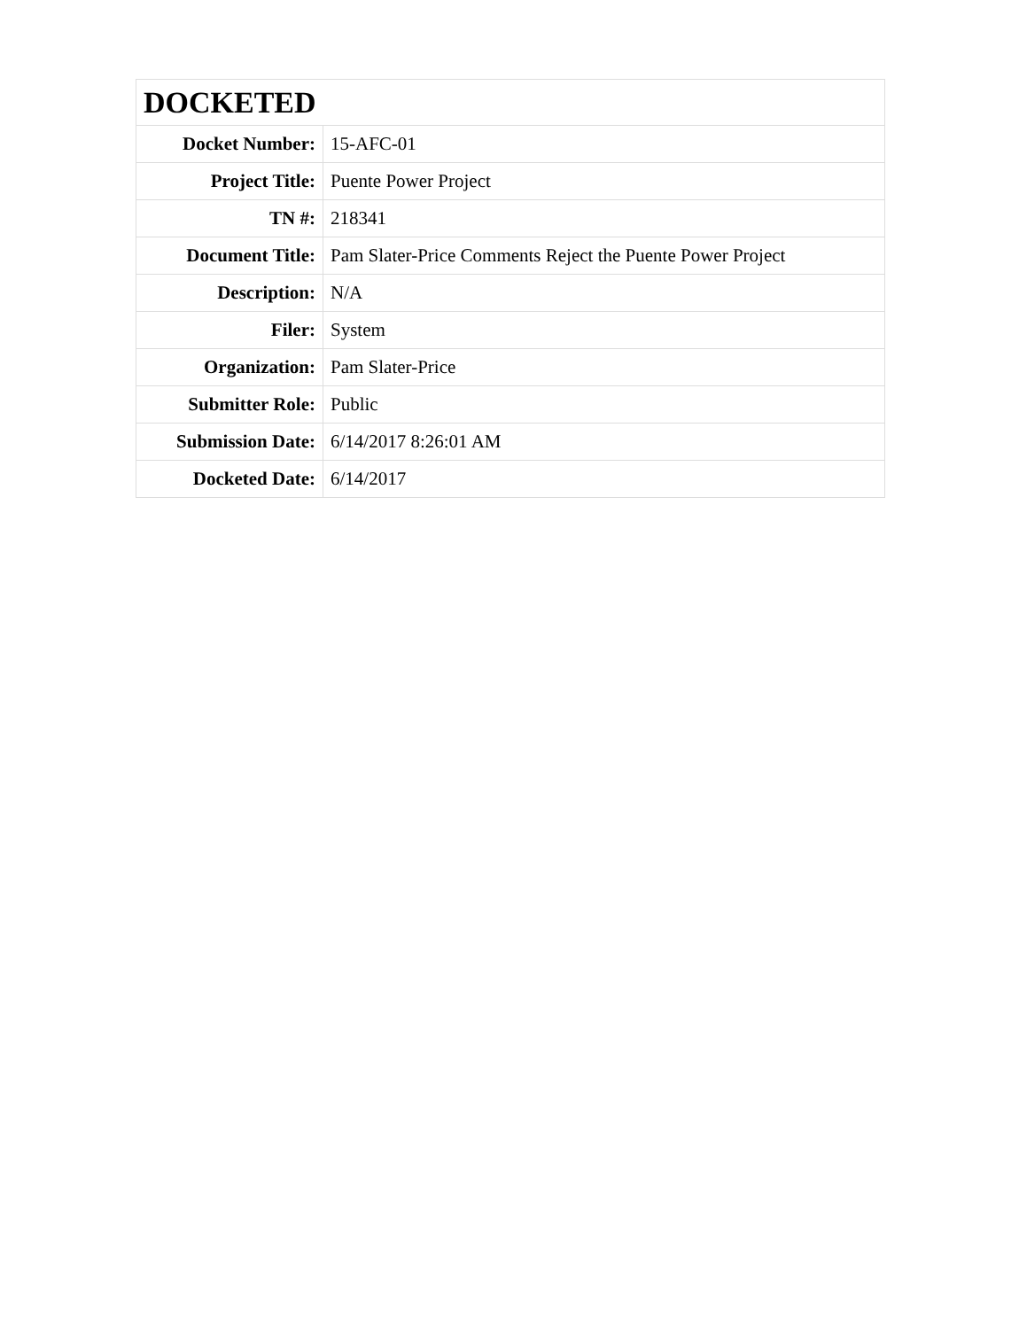| DOCKETED | |
| --- | --- |
| Docket Number: | 15-AFC-01 |
| Project Title: | Puente Power Project |
| TN #: | 218341 |
| Document Title: | Pam Slater-Price Comments Reject the Puente Power Project |
| Description: | N/A |
| Filer: | System |
| Organization: | Pam Slater-Price |
| Submitter Role: | Public |
| Submission Date: | 6/14/2017 8:26:01 AM |
| Docketed Date: | 6/14/2017 |